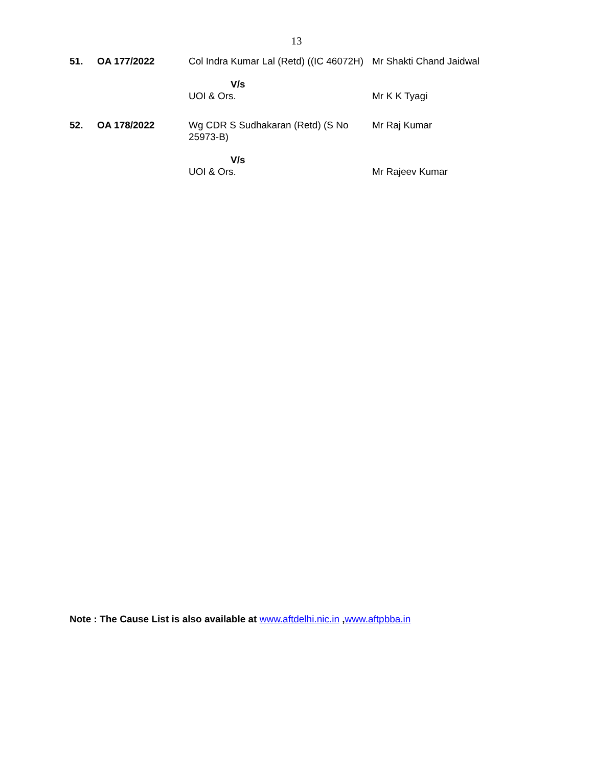13
| 51. | OA 177/2022 | Col Indra Kumar Lal (Retd) ((IC 46072H) | Mr Shakti Chand Jaidwal |
| | | V/s UOI & Ors. | Mr K K Tyagi |
| 52. | OA 178/2022 | Wg CDR S Sudhakaran (Retd) (S No 25973-B) | Mr Raj Kumar |
| | | V/s UOI & Ors. | Mr Rajeev Kumar |
Note : The Cause List is also available at www.aftdelhi.nic.in ,www.aftpbba.in